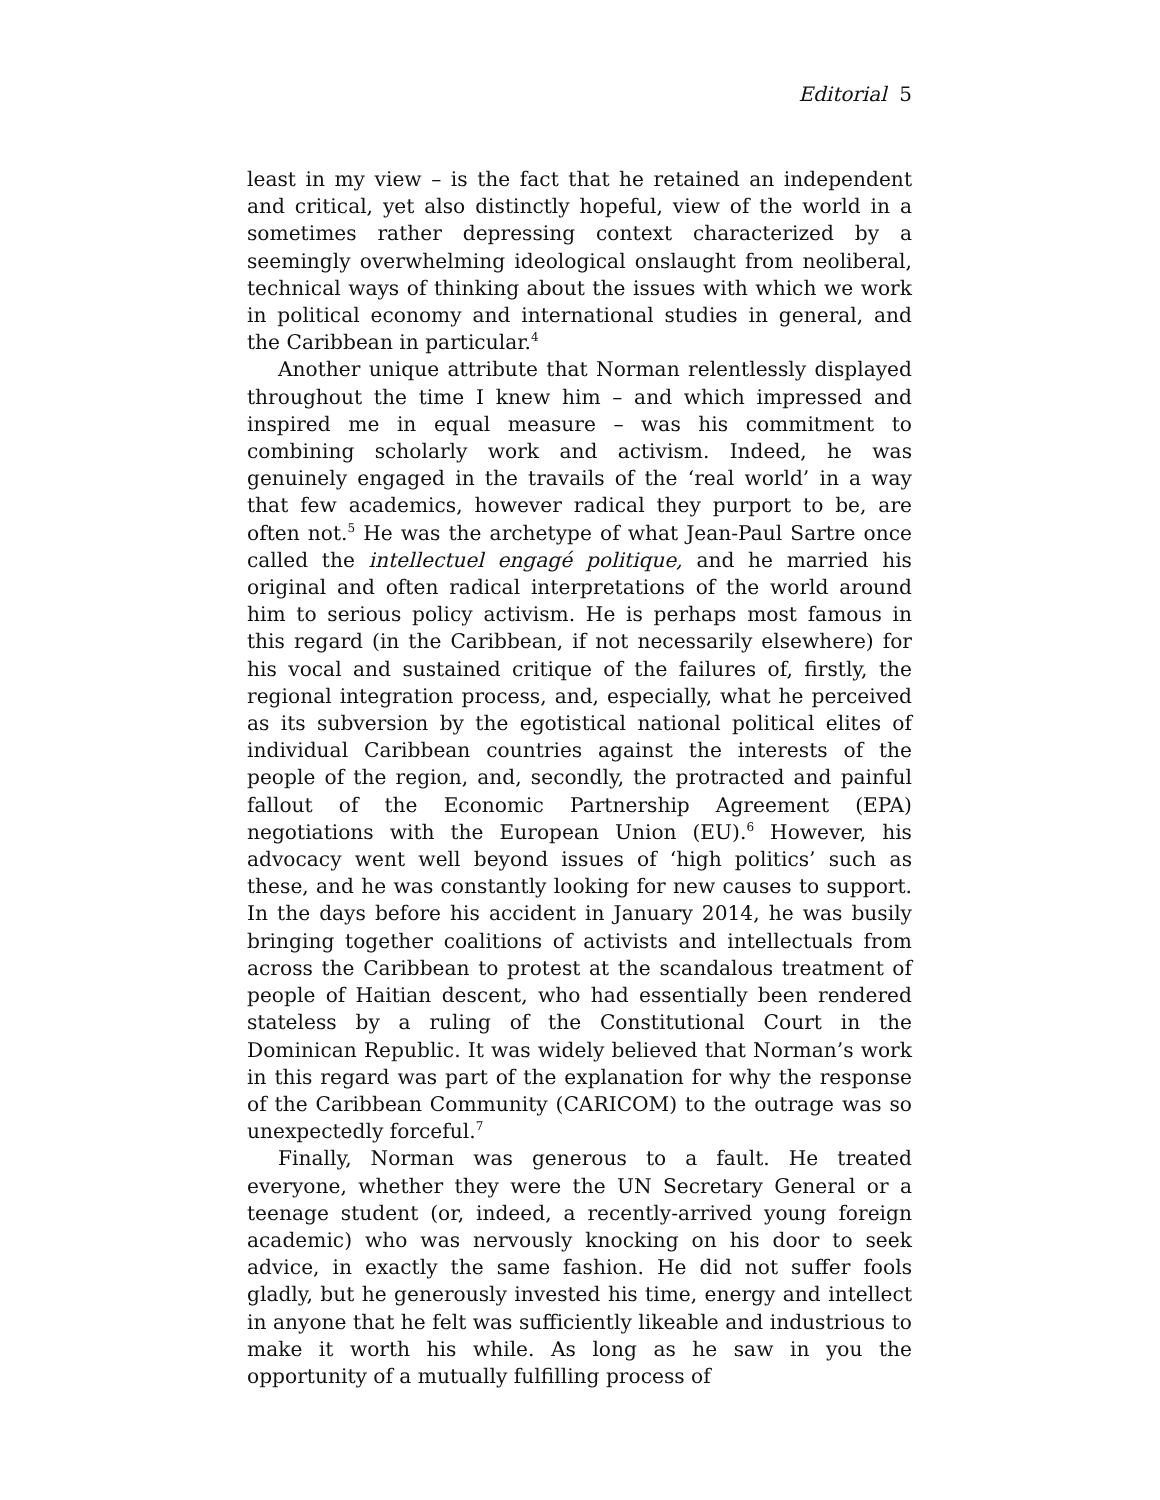Editorial 5
least in my view – is the fact that he retained an independent and critical, yet also distinctly hopeful, view of the world in a sometimes rather depressing context characterized by a seemingly overwhelming ideological onslaught from neoliberal, technical ways of thinking about the issues with which we work in political economy and international studies in general, and the Caribbean in particular.<sup>4</sup>
Another unique attribute that Norman relentlessly displayed throughout the time I knew him – and which impressed and inspired me in equal measure – was his commitment to combining scholarly work and activism. Indeed, he was genuinely engaged in the travails of the ‘real world’ in a way that few academics, however radical they purport to be, are often not.<sup>5</sup> He was the archetype of what Jean-Paul Sartre once called the intellectuel engagé politique, and he married his original and often radical interpretations of the world around him to serious policy activism. He is perhaps most famous in this regard (in the Caribbean, if not necessarily elsewhere) for his vocal and sustained critique of the failures of, firstly, the regional integration process, and, especially, what he perceived as its subversion by the egotistical national political elites of individual Caribbean countries against the interests of the people of the region, and, secondly, the protracted and painful fallout of the Economic Partnership Agreement (EPA) negotiations with the European Union (EU).<sup>6</sup> However, his advocacy went well beyond issues of ‘high politics’ such as these, and he was constantly looking for new causes to support. In the days before his accident in January 2014, he was busily bringing together coalitions of activists and intellectuals from across the Caribbean to protest at the scandalous treatment of people of Haitian descent, who had essentially been rendered stateless by a ruling of the Constitutional Court in the Dominican Republic. It was widely believed that Norman’s work in this regard was part of the explanation for why the response of the Caribbean Community (CARICOM) to the outrage was so unexpectedly forceful.<sup>7</sup>
Finally, Norman was generous to a fault. He treated everyone, whether they were the UN Secretary General or a teenage student (or, indeed, a recently-arrived young foreign academic) who was nervously knocking on his door to seek advice, in exactly the same fashion. He did not suffer fools gladly, but he generously invested his time, energy and intellect in anyone that he felt was sufficiently likeable and industrious to make it worth his while. As long as he saw in you the opportunity of a mutually fulfilling process of